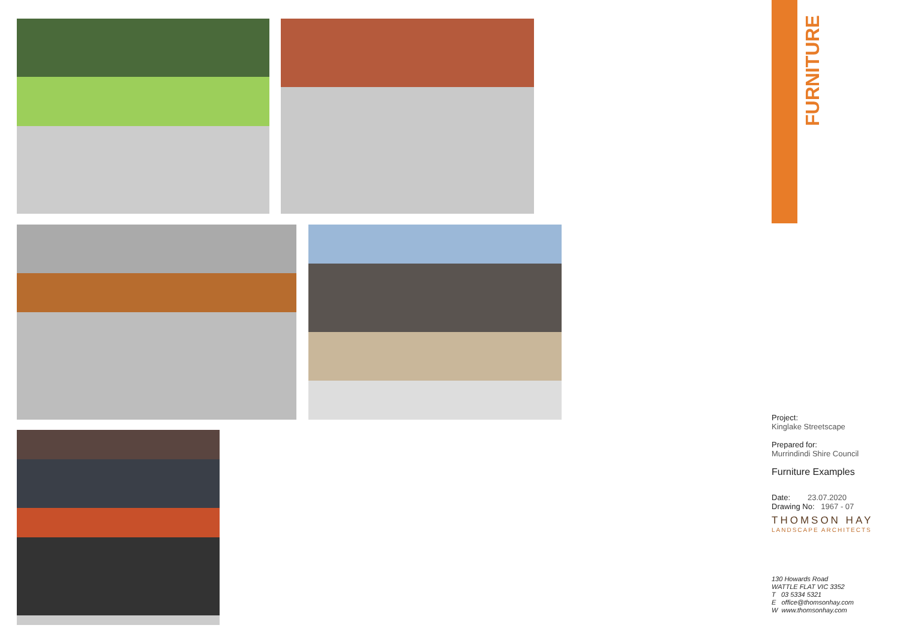FURNITURE
Project:
Kinglake Streetscape
Prepared for:
Murrindindi Shire Council
Furniture Examples
Date: 23.07.2020
Drawing No: 1967 - 07
THOMSON HAY
LANDSCAPE ARCHITECTS
130 Howards Road
WATTLE FLAT VIC 3352
T 03 5334 5321
E office@thomsonhay.com
W www.thomsonhay.com